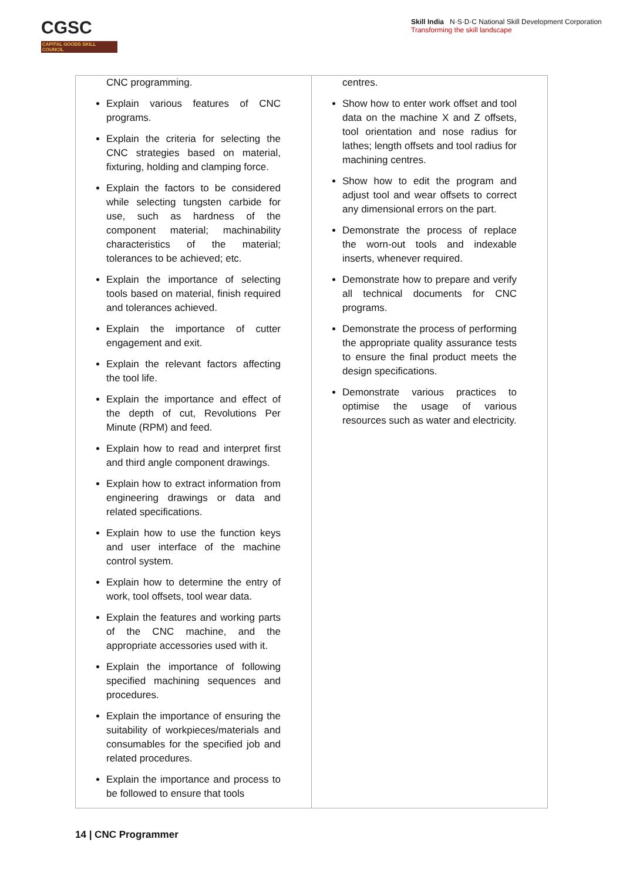CGSC
CAPITAL GOODS SKILL COUNCIL
Skill India N·S·D·C National Skill Development Corporation
Transforming the skill landscape
| CNC programming. Explain various features of CNC programs. Explain the criteria for selecting the CNC strategies based on material, fixturing, holding and clamping force. Explain the factors to be considered while selecting tungsten carbide for use, such as hardness of the component material; machinability characteristics of the material; tolerances to be achieved; etc. Explain the importance of selecting tools based on material, finish required and tolerances achieved. Explain the importance of cutter engagement and exit. Explain the relevant factors affecting the tool life. Explain the importance and effect of the depth of cut, Revolutions Per Minute (RPM) and feed. Explain how to read and interpret first and third angle component drawings. Explain how to extract information from engineering drawings or data and related specifications. Explain how to use the function keys and user interface of the machine control system. Explain how to determine the entry of work, tool offsets, tool wear data. Explain the features and working parts of the CNC machine, and the appropriate accessories used with it. Explain the importance of following specified machining sequences and procedures. Explain the importance of ensuring the suitability of workpieces/materials and consumables for the specified job and related procedures. Explain the importance and process to be followed to ensure that tools | centres. Show how to enter work offset and tool data on the machine X and Z offsets, tool orientation and nose radius for lathes; length offsets and tool radius for machining centres. Show how to edit the program and adjust tool and wear offsets to correct any dimensional errors on the part. Demonstrate the process of replace the worn-out tools and indexable inserts, whenever required. Demonstrate how to prepare and verify all technical documents for CNC programs. Demonstrate the process of performing the appropriate quality assurance tests to ensure the final product meets the design specifications. Demonstrate various practices to optimise the usage of various resources such as water and electricity. |
14 | CNC Programmer